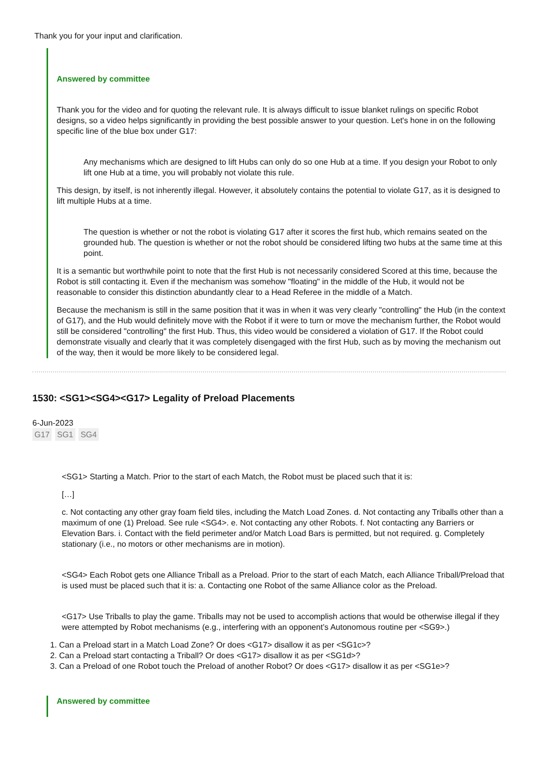Thank you for your input and clarification.
Answered by committee
Thank you for the video and for quoting the relevant rule. It is always difficult to issue blanket rulings on specific Robot designs, so a video helps significantly in providing the best possible answer to your question. Let's hone in on the following specific line of the blue box under G17:
Any mechanisms which are designed to lift Hubs can only do so one Hub at a time. If you design your Robot to only lift one Hub at a time, you will probably not violate this rule.
This design, by itself, is not inherently illegal. However, it absolutely contains the potential to violate G17, as it is designed to lift multiple Hubs at a time.
The question is whether or not the robot is violating G17 after it scores the first hub, which remains seated on the grounded hub. The question is whether or not the robot should be considered lifting two hubs at the same time at this point.
It is a semantic but worthwhile point to note that the first Hub is not necessarily considered Scored at this time, because the Robot is still contacting it. Even if the mechanism was somehow "floating" in the middle of the Hub, it would not be reasonable to consider this distinction abundantly clear to a Head Referee in the middle of a Match.
Because the mechanism is still in the same position that it was in when it was very clearly "controlling" the Hub (in the context of G17), and the Hub would definitely move with the Robot if it were to turn or move the mechanism further, the Robot would still be considered "controlling" the first Hub. Thus, this video would be considered a violation of G17. If the Robot could demonstrate visually and clearly that it was completely disengaged with the first Hub, such as by moving the mechanism out of the way, then it would be more likely to be considered legal.
1530: <SG1><SG4><G17> Legality of Preload Placements
6-Jun-2023
G17 SG1 SG4
<SG1> Starting a Match. Prior to the start of each Match, the Robot must be placed such that it is:
[…]
c. Not contacting any other gray foam field tiles, including the Match Load Zones. d. Not contacting any Triballs other than a maximum of one (1) Preload. See rule <SG4>. e. Not contacting any other Robots. f. Not contacting any Barriers or Elevation Bars. i. Contact with the field perimeter and/or Match Load Bars is permitted, but not required. g. Completely stationary (i.e., no motors or other mechanisms are in motion).
<SG4> Each Robot gets one Alliance Triball as a Preload. Prior to the start of each Match, each Alliance Triball/Preload that is used must be placed such that it is: a. Contacting one Robot of the same Alliance color as the Preload.
<G17> Use Triballs to play the game. Triballs may not be used to accomplish actions that would be otherwise illegal if they were attempted by Robot mechanisms (e.g., interfering with an opponent’s Autonomous routine per <SG9>.)
1. Can a Preload start in a Match Load Zone? Or does <G17> disallow it as per <SG1c>?
2. Can a Preload start contacting a Triball? Or does <G17> disallow it as per <SG1d>?
3. Can a Preload of one Robot touch the Preload of another Robot? Or does <G17> disallow it as per <SG1e>?
Answered by committee